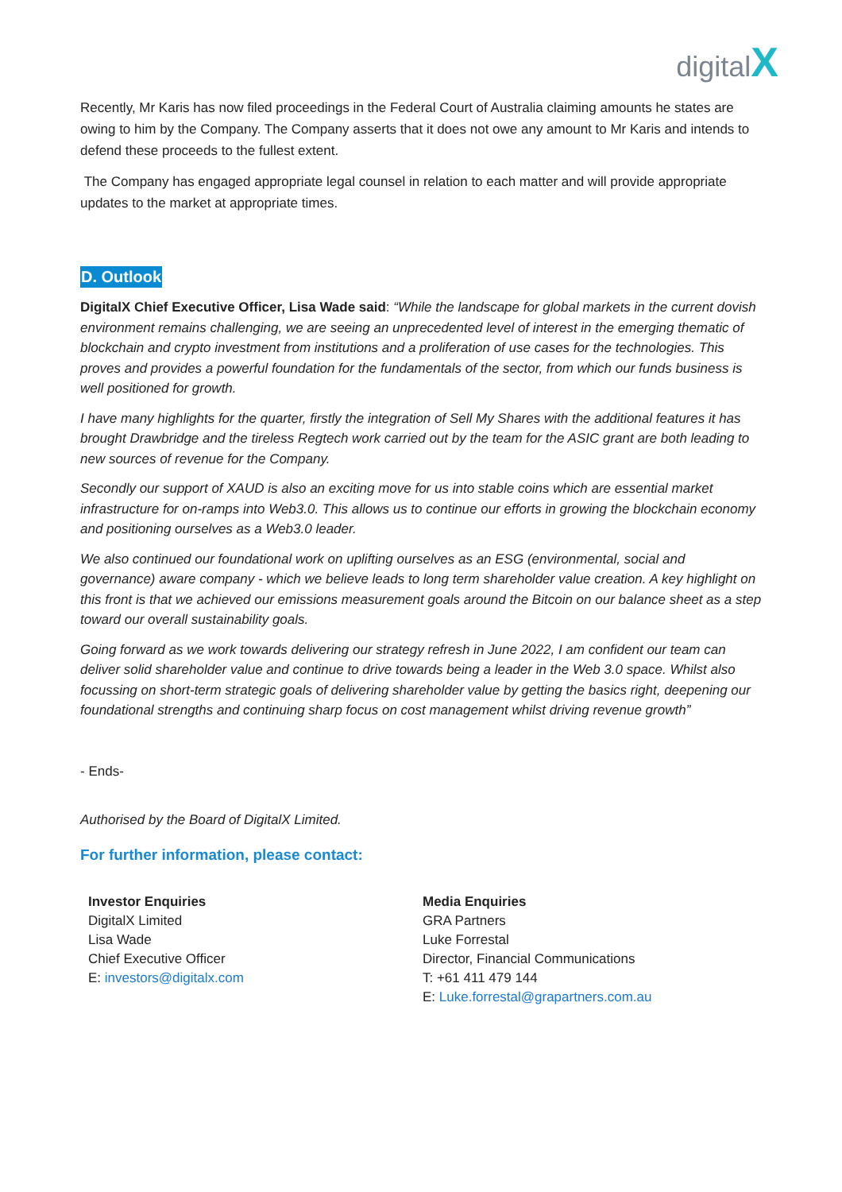digitalX
Recently, Mr Karis has now filed proceedings in the Federal Court of Australia claiming amounts he states are owing to him by the Company. The Company asserts that it does not owe any amount to Mr Karis and intends to defend these proceeds to the fullest extent.
The Company has engaged appropriate legal counsel in relation to each matter and will provide appropriate updates to the market at appropriate times.
D. Outlook
DigitalX Chief Executive Officer, Lisa Wade said: “While the landscape for global markets in the current dovish environment remains challenging, we are seeing an unprecedented level of interest in the emerging thematic of blockchain and crypto investment from institutions and a proliferation of use cases for the technologies. This proves and provides a powerful foundation for the fundamentals of the sector, from which our funds business is well positioned for growth.
I have many highlights for the quarter, firstly the integration of Sell My Shares with the additional features it has brought Drawbridge and the tireless Regtech work carried out by the team for the ASIC grant are both leading to new sources of revenue for the Company.
Secondly our support of XAUD is also an exciting move for us into stable coins which are essential market infrastructure for on-ramps into Web3.0. This allows us to continue our efforts in growing the blockchain economy and positioning ourselves as a Web3.0 leader.
We also continued our foundational work on uplifting ourselves as an ESG (environmental, social and governance) aware company - which we believe leads to long term shareholder value creation. A key highlight on this front is that we achieved our emissions measurement goals around the Bitcoin on our balance sheet as a step toward our overall sustainability goals.
Going forward as we work towards delivering our strategy refresh in June 2022, I am confident our team can deliver solid shareholder value and continue to drive towards being a leader in the Web 3.0 space. Whilst also focussing on short-term strategic goals of delivering shareholder value by getting the basics right, deepening our foundational strengths and continuing sharp focus on cost management whilst driving revenue growth”
- Ends-
Authorised by the Board of DigitalX Limited.
For further information, please contact:
Investor Enquiries
DigitalX Limited
Lisa Wade
Chief Executive Officer
E: investors@digitalx.com
Media Enquiries
GRA Partners
Luke Forrestal
Director, Financial Communications
T: +61 411 479 144
E: Luke.forrestal@grapartners.com.au